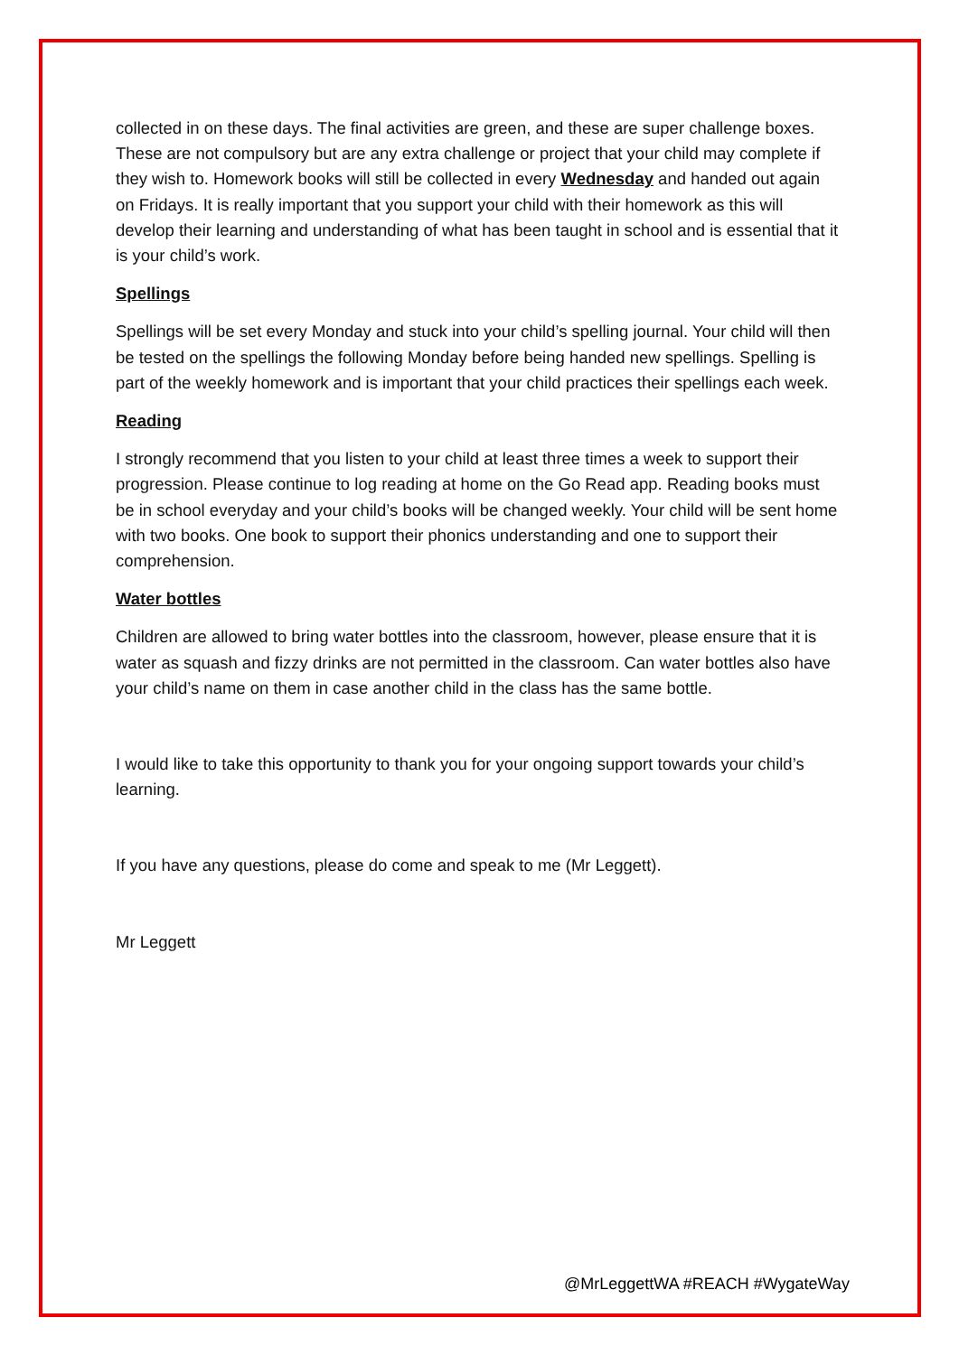collected in on these days. The final activities are green, and these are super challenge boxes. These are not compulsory but are any extra challenge or project that your child may complete if they wish to. Homework books will still be collected in every Wednesday and handed out again on Fridays. It is really important that you support your child with their homework as this will develop their learning and understanding of what has been taught in school and is essential that it is your child’s work.
Spellings
Spellings will be set every Monday and stuck into your child’s spelling journal. Your child will then be tested on the spellings the following Monday before being handed new spellings. Spelling is part of the weekly homework and is important that your child practices their spellings each week.
Reading
I strongly recommend that you listen to your child at least three times a week to support their progression. Please continue to log reading at home on the Go Read app. Reading books must be in school everyday and your child’s books will be changed weekly. Your child will be sent home with two books. One book to support their phonics understanding and one to support their comprehension.
Water bottles
Children are allowed to bring water bottles into the classroom, however, please ensure that it is water as squash and fizzy drinks are not permitted in the classroom. Can water bottles also have your child’s name on them in case another child in the class has the same bottle.
I would like to take this opportunity to thank you for your ongoing support towards your child’s learning.
If you have any questions, please do come and speak to me (Mr Leggett).
Mr Leggett
@MrLeggettWA #REACH #WygateWay